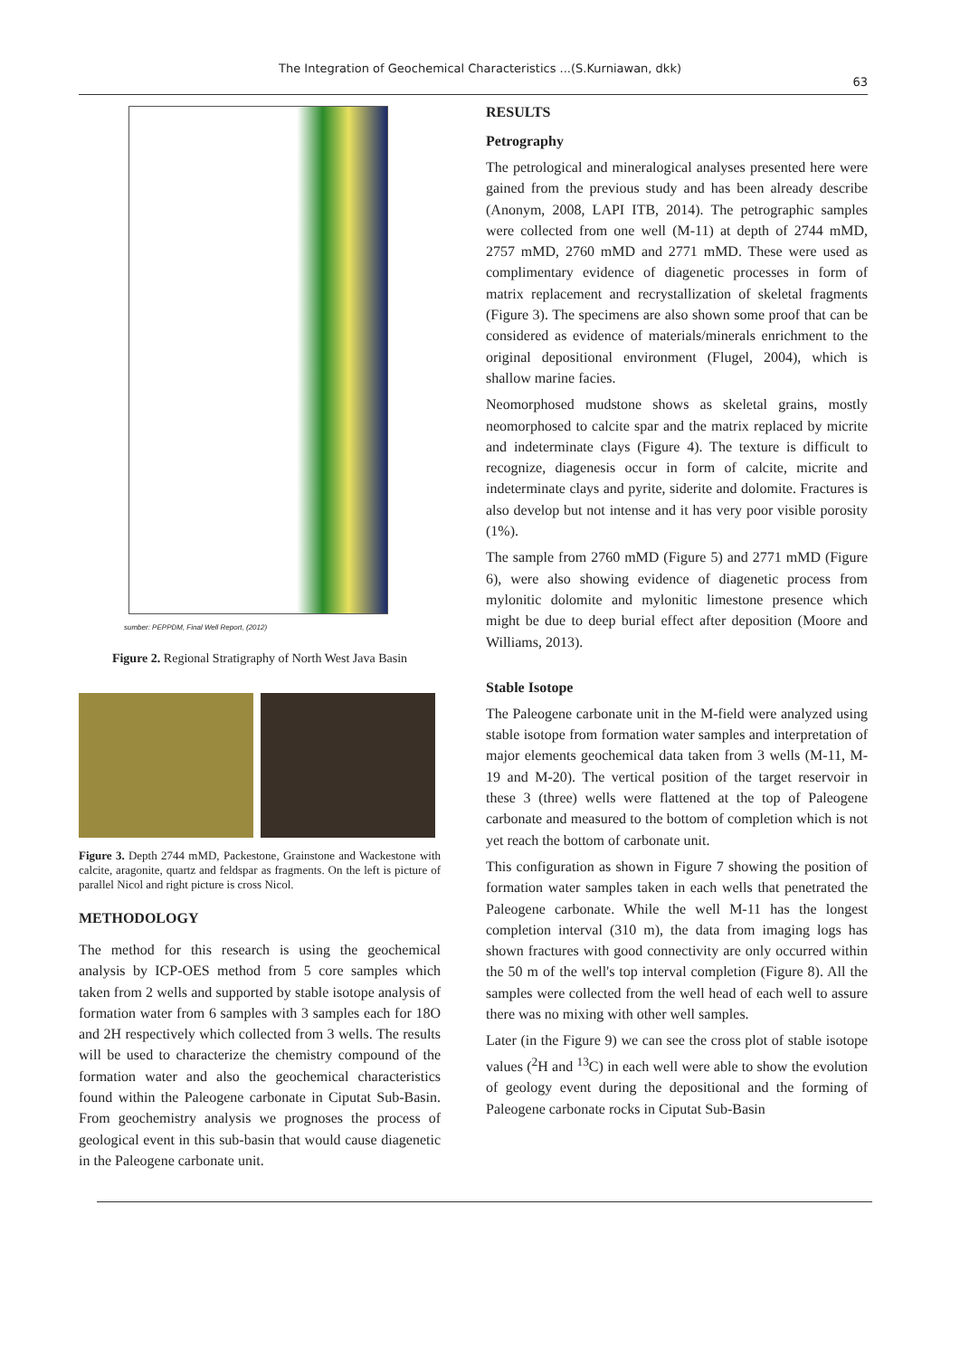The Integration of Geochemical Characteristics ...(S.Kurniawan, dkk)
63
sumber: PEPPDM, Final Well Report, (2012)
Figure 2. Regional Stratigraphy of North West Java Basin
Figure 3. Depth 2744 mMD, Packestone, Grainstone and Wackestone with calcite, aragonite, quartz and feldspar as fragments. On the left is picture of parallel Nicol and right picture is cross Nicol.
METHODOLOGY
The method for this research is using the geochemical analysis by ICP-OES method from 5 core samples which taken from 2 wells and supported by stable isotope analysis of formation water from 6 samples with 3 samples each for 18O and 2H respectively which collected from 3 wells. The results will be used to characterize the chemistry compound of the formation water and also the geochemical characteristics found within the Paleogene carbonate in Ciputat Sub-Basin. From geochemistry analysis we prognoses the process of geological event in this sub-basin that would cause diagenetic in the Paleogene carbonate unit.
RESULTS
Petrography
The petrological and mineralogical analyses presented here were gained from the previous study and has been already describe (Anonym, 2008, LAPI ITB, 2014). The petrographic samples were collected from one well (M-11) at depth of 2744 mMD, 2757 mMD, 2760 mMD and 2771 mMD. These were used as complimentary evidence of diagenetic processes in form of matrix replacement and recrystallization of skeletal fragments (Figure 3). The specimens are also shown some proof that can be considered as evidence of materials/minerals enrichment to the original depositional environment (Flugel, 2004), which is shallow marine facies.
Neomorphosed mudstone shows as skeletal grains, mostly neomorphosed to calcite spar and the matrix replaced by micrite and indeterminate clays (Figure 4). The texture is difficult to recognize, diagenesis occur in form of calcite, micrite and indeterminate clays and pyrite, siderite and dolomite. Fractures is also develop but not intense and it has very poor visible porosity (1%).
The sample from 2760 mMD (Figure 5) and 2771 mMD (Figure 6), were also showing evidence of diagenetic process from mylonitic dolomite and mylonitic limestone presence which might be due to deep burial effect after deposition (Moore and Williams, 2013).
Stable Isotope
The Paleogene carbonate unit in the M-field were analyzed using stable isotope from formation water samples and interpretation of major elements geochemical data taken from 3 wells (M-11, M-19 and M-20). The vertical position of the target reservoir in these 3 (three) wells were flattened at the top of Paleogene carbonate and measured to the bottom of completion which is not yet reach the bottom of carbonate unit.
This configuration as shown in Figure 7 showing the position of formation water samples taken in each wells that penetrated the Paleogene carbonate. While the well M-11 has the longest completion interval (310 m), the data from imaging logs has shown fractures with good connectivity are only occurred within the 50 m of the well's top interval completion (Figure 8). All the samples were collected from the well head of each well to assure there was no mixing with other well samples.
Later (in the Figure 9) we can see the cross plot of stable isotope values (<sup>2</sup>H and <sup>13</sup>C) in each well were able to show the evolution of geology event during the depositional and the forming of Paleogene carbonate rocks in Ciputat Sub-Basin